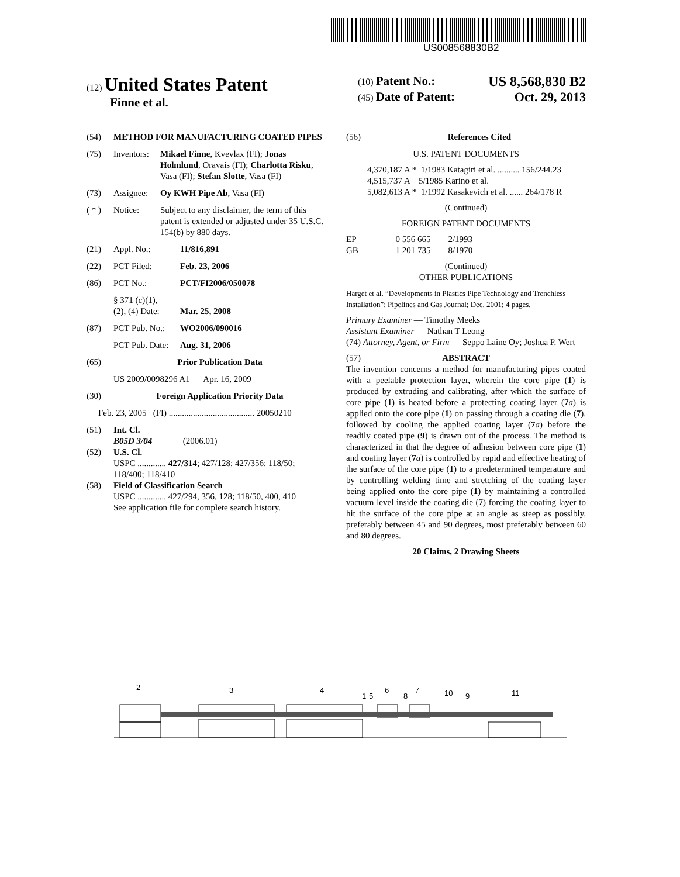US008568830B2
(12) United States Patent
Finne et al.
(10) Patent No.: US 8,568,830 B2
(45) Date of Patent: Oct. 29, 2013
(54) METHOD FOR MANUFACTURING COATED PIPES
(75) Inventors: Mikael Finne, Kvevlax (FI); Jonas Holmlund, Oravais (FI); Charlotta Risku, Vasa (FI); Stefan Slotte, Vasa (FI)
(73) Assignee: Oy KWH Pipe Ab, Vasa (FI)
( * ) Notice: Subject to any disclaimer, the term of this patent is extended or adjusted under 35 U.S.C. 154(b) by 880 days.
(21) Appl. No.: 11/816,891
(22) PCT Filed: Feb. 23, 2006
(86) PCT No.: PCT/FI2006/050078
§ 371 (c)(1),
(2), (4) Date:
Mar. 25, 2008
(87) PCT Pub. No.: WO2006/090016
PCT Pub. Date: Aug. 31, 2006
(65) Prior Publication Data
US 2009/0098296 A1 Apr. 16, 2009
(30) Foreign Application Priority Data
Feb. 23, 2005 (FI) ....................................... 20050210
(51) Int. Cl.
B05D 3/04 (2006.01)
(52) U.S. Cl.
USPC ............. 427/314; 427/128; 427/356; 118/50; 118/400; 118/410
(58) Field of Classification Search
USPC ............. 427/294, 356, 128; 118/50, 400, 410
See application file for complete search history.
(56) References Cited
U.S. PATENT DOCUMENTS
4,370,187 A * 1/1983 Katagiri et al. .......... 156/244.23
4,515,737 A 5/1985 Karino et al.
5,082,613 A * 1/1992 Kasakevich et al. ...... 264/178 R
(Continued)
FOREIGN PATENT DOCUMENTS
EP 0 556 665 2/1993
GB 1 201 735 8/1970
(Continued)
OTHER PUBLICATIONS
Harget et al. “Developments in Plastics Pipe Technology and Trenchless Installation”; Pipelines and Gas Journal; Dec. 2001; 4 pages.
Primary Examiner — Timothy Meeks
Assistant Examiner — Nathan T Leong
(74) Attorney, Agent, or Firm — Seppo Laine Oy; Joshua P. Wert
(57) ABSTRACT
The invention concerns a method for manufacturing pipes coated with a peelable protection layer, wherein the core pipe (1) is produced by extruding and calibrating, after which the surface of core pipe (1) is heated before a protecting coating layer (7 a) is applied onto the core pipe (1) on passing through a coating die (7), followed by cooling the applied coating layer (7 a) before the readily coated pipe (9) is drawn out of the process. The method is characterized in that the degree of adhesion between core pipe (1) and coating layer (7 a) is controlled by rapid and effective heating of the surface of the core pipe (1) to a predetermined temperature and by controlling welding time and stretching of the coating layer being applied onto the core pipe (1) by maintaining a controlled vacuum level inside the coating die (7) forcing the coating layer to hit the surface of the core pipe at an angle as steep as possibly, preferably between 45 and 90 degrees, most preferably between 60 and 80 degrees.
20 Claims, 2 Drawing Sheets
2
3
4
1
5
6
8
7
10
9
11